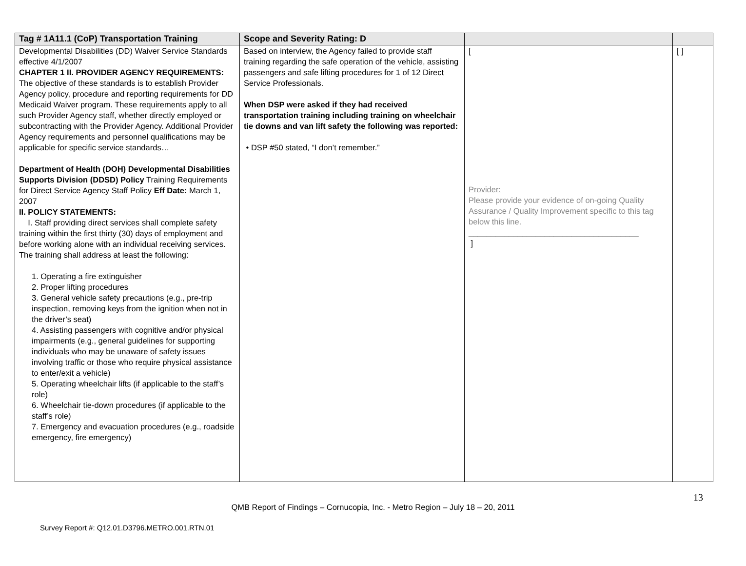| Tag # 1A11.1 (CoP) Transportation Training | Scope and Severity Rating: D | | |
| --- | --- | --- | --- |
| Developmental Disabilities (DD) Waiver Service Standards effective 4/1/2007 CHAPTER 1 II. PROVIDER AGENCY REQUIREMENTS: The objective of these standards is to establish Provider Agency policy, procedure and reporting requirements for DD Medicaid Waiver program. These requirements apply to all such Provider Agency staff, whether directly employed or subcontracting with the Provider Agency. Additional Provider Agency requirements and personnel qualifications may be applicable for specific service standards… Department of Health (DOH) Developmental Disabilities Supports Division (DDSD) Policy Training Requirements for Direct Service Agency Staff Policy Eff Date: March 1, 2007 II. POLICY STATEMENTS: I. Staff providing direct services shall complete safety training within the first thirty (30) days of employment and before working alone with an individual receiving services. The training shall address at least the following: 1. Operating a fire extinguisher 2. Proper lifting procedures 3. General vehicle safety precautions (e.g., pre-trip inspection, removing keys from the ignition when not in the driver’s seat) 4. Assisting passengers with cognitive and/or physical impairments (e.g., general guidelines for supporting individuals who may be unaware of safety issues involving traffic or those who require physical assistance to enter/exit a vehicle) 5. Operating wheelchair lifts (if applicable to the staff’s role) 6. Wheelchair tie-down procedures (if applicable to the staff’s role) 7. Emergency and evacuation procedures (e.g., roadside emergency, fire emergency) | Based on interview, the Agency failed to provide staff training regarding the safe operation of the vehicle, assisting passengers and safe lifting procedures for 1 of 12 Direct Service Professionals. When DSP were asked if they had received transportation training including training on wheelchair tie downs and van lift safety the following was reported: • DSP #50 stated, “I don’t remember.” | [ Provider: Please provide your evidence of on-going Quality Assurance / Quality Improvement specific to this tag below this line. ______________________________________ ] | [ ] |
13
QMB Report of Findings – Cornucopia, Inc. - Metro Region – July 18 – 20, 2011
Survey Report #: Q12.01.D3796.METRO.001.RTN.01